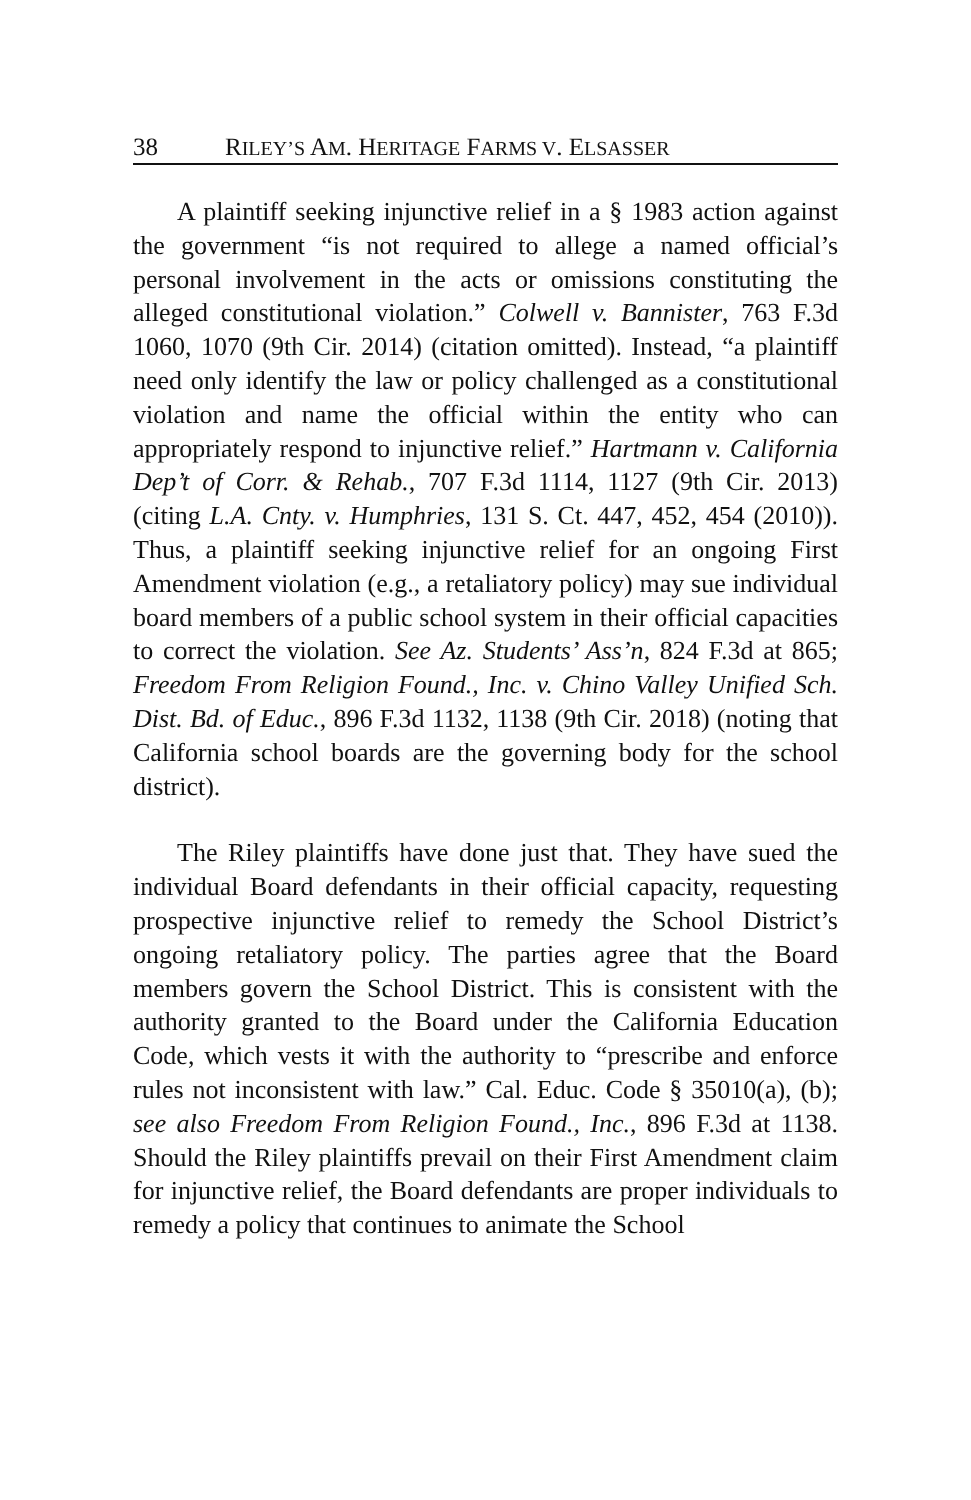38 RILEY’S AM. HERITAGE FARMS V. ELSASSER
A plaintiff seeking injunctive relief in a § 1983 action against the government “is not required to allege a named official’s personal involvement in the acts or omissions constituting the alleged constitutional violation.” Colwell v. Bannister, 763 F.3d 1060, 1070 (9th Cir. 2014) (citation omitted). Instead, “a plaintiff need only identify the law or policy challenged as a constitutional violation and name the official within the entity who can appropriately respond to injunctive relief.” Hartmann v. California Dep’t of Corr. & Rehab., 707 F.3d 1114, 1127 (9th Cir. 2013) (citing L.A. Cnty. v. Humphries, 131 S. Ct. 447, 452, 454 (2010)). Thus, a plaintiff seeking injunctive relief for an ongoing First Amendment violation (e.g., a retaliatory policy) may sue individual board members of a public school system in their official capacities to correct the violation. See Az. Students’ Ass’n, 824 F.3d at 865; Freedom From Religion Found., Inc. v. Chino Valley Unified Sch. Dist. Bd. of Educ., 896 F.3d 1132, 1138 (9th Cir. 2018) (noting that California school boards are the governing body for the school district).
The Riley plaintiffs have done just that. They have sued the individual Board defendants in their official capacity, requesting prospective injunctive relief to remedy the School District’s ongoing retaliatory policy. The parties agree that the Board members govern the School District. This is consistent with the authority granted to the Board under the California Education Code, which vests it with the authority to “prescribe and enforce rules not inconsistent with law.” Cal. Educ. Code § 35010(a), (b); see also Freedom From Religion Found., Inc., 896 F.3d at 1138. Should the Riley plaintiffs prevail on their First Amendment claim for injunctive relief, the Board defendants are proper individuals to remedy a policy that continues to animate the School